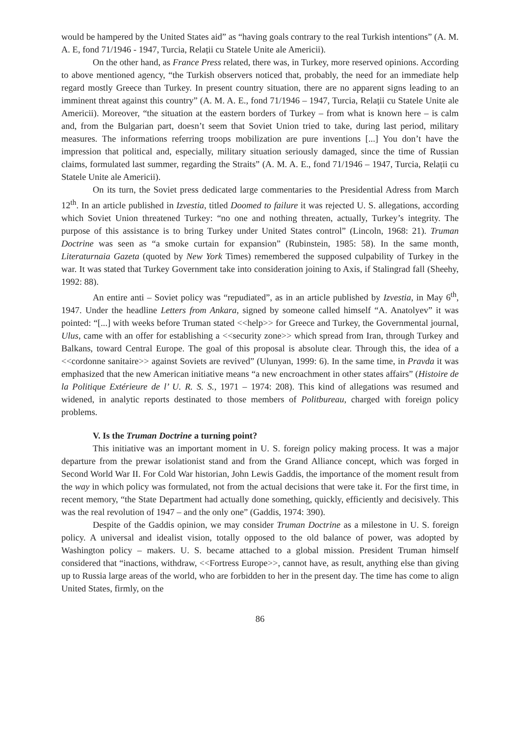would be hampered by the United States aid” as “having goals contrary to the real Turkish intentions” (A. M. A. E, fond 71/1946 - 1947, Turcia, Relații cu Statele Unite ale Americii).
On the other hand, as France Press related, there was, in Turkey, more reserved opinions. According to above mentioned agency, “the Turkish observers noticed that, probably, the need for an immediate help regard mostly Greece than Turkey. In present country situation, there are no apparent signs leading to an imminent threat against this country” (A. M. A. E., fond 71/1946 – 1947, Turcia, Relații cu Statele Unite ale Americii). Moreover, “the situation at the eastern borders of Turkey – from what is known here – is calm and, from the Bulgarian part, doesn’t seem that Soviet Union tried to take, during last period, military measures. The informations referring troops mobilization are pure inventions [...] You don’t have the impression that political and, especially, military situation seriously damaged, since the time of Russian claims, formulated last summer, regarding the Straits” (A. M. A. E., fond 71/1946 – 1947, Turcia, Relații cu Statele Unite ale Americii).
On its turn, the Soviet press dedicated large commentaries to the Presidential Adress from March 12<sup>th</sup>. In an article published in Izvestia, titled Doomed to failure it was rejected U. S. allegations, according which Soviet Union threatened Turkey: “no one and nothing threaten, actually, Turkey’s integrity. The purpose of this assistance is to bring Turkey under United States control” (Lincoln, 1968: 21). Truman Doctrine was seen as “a smoke curtain for expansion” (Rubinstein, 1985: 58). In the same month, Literaturnaia Gazeta (quoted by New York Times) remembered the supposed culpability of Turkey in the war. It was stated that Turkey Government take into consideration joining to Axis, if Stalingrad fall (Sheehy, 1992: 88).
An entire anti – Soviet policy was “repudiated”, as in an article published by Izvestia, in May 6<sup>th</sup>, 1947. Under the headline Letters from Ankara, signed by someone called himself “A. Anatolyev” it was pointed: “[...] with weeks before Truman stated <<help>> for Greece and Turkey, the Governmental journal, Ulus, came with an offer for establishing a <<security zone>> which spread from Iran, through Turkey and Balkans, toward Central Europe. The goal of this proposal is absolute clear. Through this, the idea of a <<cordonne sanitaire>> against Soviets are revived” (Ulunyan, 1999: 6). In the same time, in Pravda it was emphasized that the new American initiative means “a new encroachment in other states affairs” (Histoire de la Politique Extérieure de l’ U. R. S. S., 1971 – 1974: 208). This kind of allegations was resumed and widened, in analytic reports destinated to those members of Politbureau, charged with foreign policy problems.
V. Is the Truman Doctrine a turning point?
This initiative was an important moment in U. S. foreign policy making process. It was a major departure from the prewar isolationist stand and from the Grand Alliance concept, which was forged in Second World War II. For Cold War historian, John Lewis Gaddis, the importance of the moment result from the way in which policy was formulated, not from the actual decisions that were take it. For the first time, in recent memory, “the State Department had actually done something, quickly, efficiently and decisively. This was the real revolution of 1947 – and the only one” (Gaddis, 1974: 390).
Despite of the Gaddis opinion, we may consider Truman Doctrine as a milestone in U. S. foreign policy. A universal and idealist vision, totally opposed to the old balance of power, was adopted by Washington policy – makers. U. S. became attached to a global mission. President Truman himself considered that “inactions, withdraw, <<Fortress Europe>>, cannot have, as result, anything else than giving up to Russia large areas of the world, who are forbidden to her in the present day. The time has come to align United States, firmly, on the
86